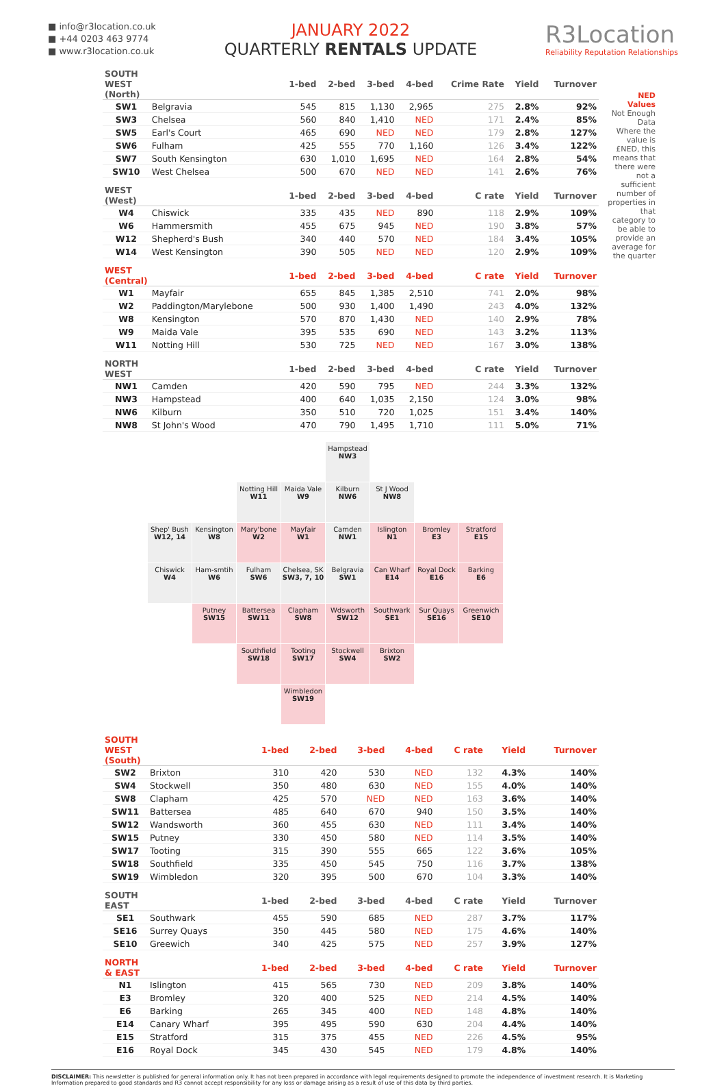■ info@r3location.co.uk
■ +44 0203 463 9774
■ www.r3location.co.uk
JANUARY 2022
QUARTERLY RENTALS UPDATE
R3Location
Reliability Reputation Relationships
NED Values
Not Enough Data
Where the value is £NED, this means that there were not a sufficient number of properties in that category to be able to provide an average for the quarter
| SOUTH WEST (North) | | 1-bed | 2-bed | 3-bed | 4-bed | Crime Rate | Yield | Turnover |
| --- | --- | --- | --- | --- | --- | --- | --- | --- |
| SW1 | Belgravia | 545 | 815 | 1,130 | 2,965 | 275 | 2.8% | 92% |
| SW3 | Chelsea | 560 | 840 | 1,410 | NED | 171 | 2.4% | 85% |
| SW5 | Earl's Court | 465 | 690 | NED | NED | 179 | 2.8% | 127% |
| SW6 | Fulham | 425 | 555 | 770 | 1,160 | 126 | 3.4% | 122% |
| SW7 | South Kensington | 630 | 1,010 | 1,695 | NED | 164 | 2.8% | 54% |
| SW10 | West Chelsea | 500 | 670 | NED | NED | 141 | 2.6% | 76% |
| WEST (West) | | 1-bed | 2-bed | 3-bed | 4-bed | C rate | Yield | Turnover |
| W4 | Chiswick | 335 | 435 | NED | 890 | 118 | 2.9% | 109% |
| W6 | Hammersmith | 455 | 675 | 945 | NED | 190 | 3.8% | 57% |
| W12 | Shepherd's Bush | 340 | 440 | 570 | NED | 184 | 3.4% | 105% |
| W14 | West Kensington | 390 | 505 | NED | NED | 120 | 2.9% | 109% |
| WEST (Central) | | 1-bed | 2-bed | 3-bed | 4-bed | C rate | Yield | Turnover |
| W1 | Mayfair | 655 | 845 | 1,385 | 2,510 | 741 | 2.0% | 98% |
| W2 | Paddington/Marylebone | 500 | 930 | 1,400 | 1,490 | 243 | 4.0% | 132% |
| W8 | Kensington | 570 | 870 | 1,430 | NED | 140 | 2.9% | 78% |
| W9 | Maida Vale | 395 | 535 | 690 | NED | 143 | 3.2% | 113% |
| W11 | Notting Hill | 530 | 725 | NED | NED | 167 | 3.0% | 138% |
| NORTH WEST | | 1-bed | 2-bed | 3-bed | 4-bed | C rate | Yield | Turnover |
| NW1 | Camden | 420 | 590 | 795 | NED | 244 | 3.3% | 132% |
| NW3 | Hampstead | 400 | 640 | 1,035 | 2,150 | 124 | 3.0% | 98% |
| NW6 | Kilburn | 350 | 510 | 720 | 1,025 | 151 | 3.4% | 140% |
| NW8 | St John's Wood | 470 | 790 | 1,495 | 1,710 | 111 | 5.0% | 71% |
Hampstead
NW3
Notting Hill
W11
Maida Vale
W9
Kilburn
NW6
St J Wood
NW8
Shep' Bush
W12, 14
Kensington
W8
Mary'bone
W2
Mayfair
W1
Camden
NW1
Islington
N1
Bromley
E3
Stratford
E15
Chiswick
W4
Ham-smtih
W6
Fulham
SW6
Chelsea, SK
SW3, 7, 10
Belgravia
SW1
Can Wharf
E14
Royal Dock
E16
Barking
E6
Putney
SW15
Battersea
SW11
Clapham
SW8
Wdsworth
SW12
Southwark
SE1
Sur Quays
SE16
Greenwich
SE10
Southfield
SW18
Tooting
SW17
Stockwell
SW4
Brixton
SW2
Wimbledon
SW19
| SOUTH WEST (South) | | 1-bed | 2-bed | 3-bed | 4-bed | C rate | Yield | Turnover |
| --- | --- | --- | --- | --- | --- | --- | --- | --- |
| SW2 | Brixton | 310 | 420 | 530 | NED | 132 | 4.3% | 140% |
| SW4 | Stockwell | 350 | 480 | 630 | NED | 155 | 4.0% | 140% |
| SW8 | Clapham | 425 | 570 | NED | NED | 163 | 3.6% | 140% |
| SW11 | Battersea | 485 | 640 | 670 | 940 | 150 | 3.5% | 140% |
| SW12 | Wandsworth | 360 | 455 | 630 | NED | 111 | 3.4% | 140% |
| SW15 | Putney | 330 | 450 | 580 | NED | 114 | 3.5% | 140% |
| SW17 | Tooting | 315 | 390 | 555 | 665 | 122 | 3.6% | 105% |
| SW18 | Southfield | 335 | 450 | 545 | 750 | 116 | 3.7% | 138% |
| SW19 | Wimbledon | 320 | 395 | 500 | 670 | 104 | 3.3% | 140% |
| SOUTH EAST | | 1-bed | 2-bed | 3-bed | 4-bed | C rate | Yield | Turnover |
| SE1 | Southwark | 455 | 590 | 685 | NED | 287 | 3.7% | 117% |
| SE16 | Surrey Quays | 350 | 445 | 580 | NED | 175 | 4.6% | 140% |
| SE10 | Greewich | 340 | 425 | 575 | NED | 257 | 3.9% | 127% |
| NORTH & EAST | | 1-bed | 2-bed | 3-bed | 4-bed | C rate | Yield | Turnover |
| N1 | Islington | 415 | 565 | 730 | NED | 209 | 3.8% | 140% |
| E3 | Bromley | 320 | 400 | 525 | NED | 214 | 4.5% | 140% |
| E6 | Barking | 265 | 345 | 400 | NED | 148 | 4.8% | 140% |
| E14 | Canary Wharf | 395 | 495 | 590 | 630 | 204 | 4.4% | 140% |
| E15 | Stratford | 315 | 375 | 455 | NED | 226 | 4.5% | 95% |
| E16 | Royal Dock | 345 | 430 | 545 | NED | 179 | 4.8% | 140% |
DISCLAIMER: This newsletter is published for general information only. It has not been prepared in accordance with legal requirements designed to promote the independence of investment research. It is Marketing Information prepared to good standards and R3 cannot accept responsibility for any loss or damage arising as a result of use of this data by third parties.